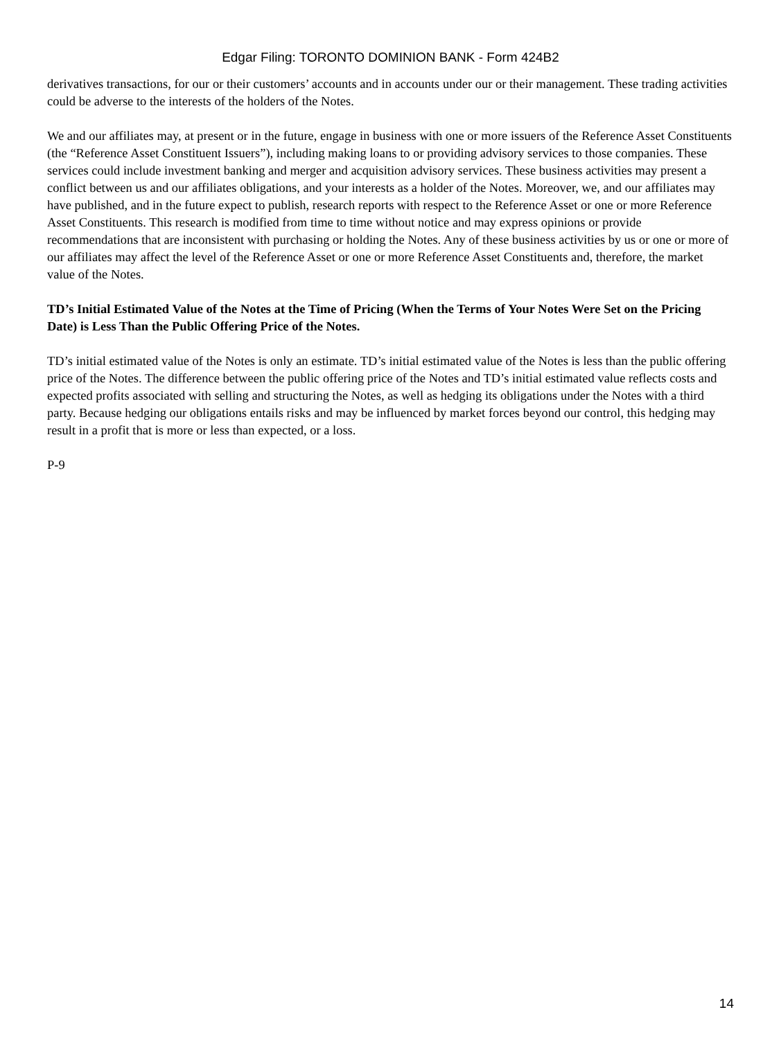Edgar Filing: TORONTO DOMINION BANK - Form 424B2
derivatives transactions, for our or their customers’ accounts and in accounts under our or their management. These trading activities could be adverse to the interests of the holders of the Notes.
We and our affiliates may, at present or in the future, engage in business with one or more issuers of the Reference Asset Constituents (the “Reference Asset Constituent Issuers”), including making loans to or providing advisory services to those companies. These services could include investment banking and merger and acquisition advisory services. These business activities may present a conflict between us and our affiliates obligations, and your interests as a holder of the Notes. Moreover, we, and our affiliates may have published, and in the future expect to publish, research reports with respect to the Reference Asset or one or more Reference Asset Constituents. This research is modified from time to time without notice and may express opinions or provide recommendations that are inconsistent with purchasing or holding the Notes. Any of these business activities by us or one or more of our affiliates may affect the level of the Reference Asset or one or more Reference Asset Constituents and, therefore, the market value of the Notes.
TD’s Initial Estimated Value of the Notes at the Time of Pricing (When the Terms of Your Notes Were Set on the Pricing Date) is Less Than the Public Offering Price of the Notes.
TD’s initial estimated value of the Notes is only an estimate. TD’s initial estimated value of the Notes is less than the public offering price of the Notes. The difference between the public offering price of the Notes and TD’s initial estimated value reflects costs and expected profits associated with selling and structuring the Notes, as well as hedging its obligations under the Notes with a third party. Because hedging our obligations entails risks and may be influenced by market forces beyond our control, this hedging may result in a profit that is more or less than expected, or a loss.
P-9
14